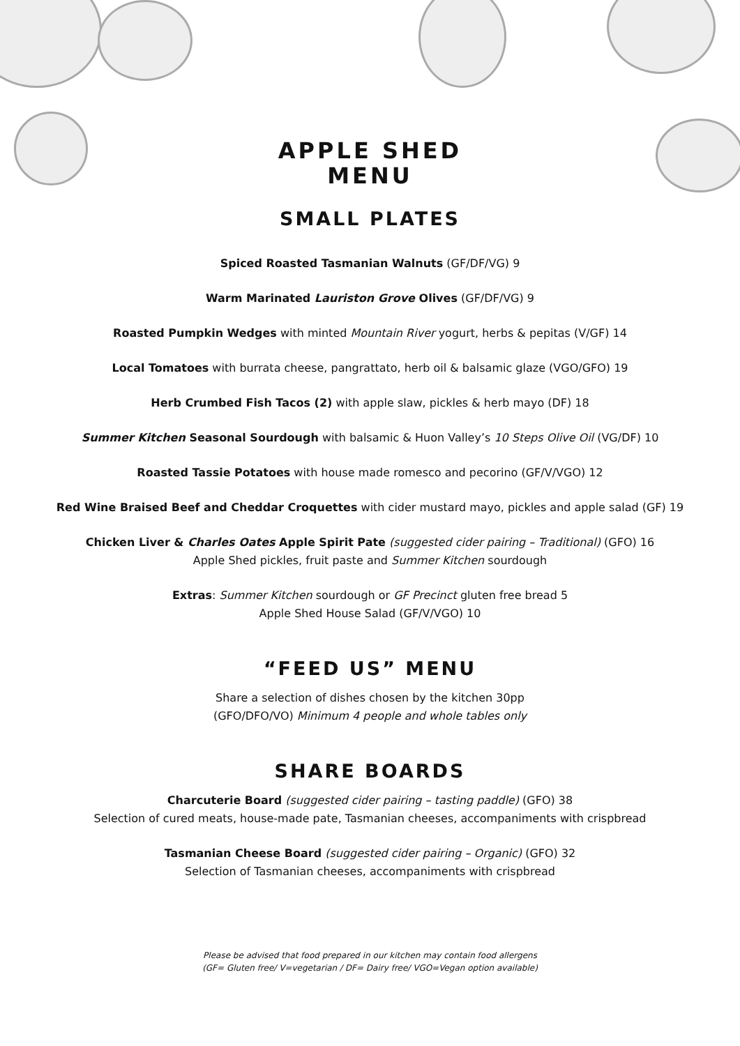APPLE SHED
MENU
SMALL PLATES
Spiced Roasted Tasmanian Walnuts (GF/DF/VG) 9
Warm Marinated Lauriston Grove Olives (GF/DF/VG) 9
Roasted Pumpkin Wedges with minted Mountain River yogurt, herbs & pepitas (V/GF) 14
Local Tomatoes with burrata cheese, pangrattato, herb oil & balsamic glaze (VGO/GFO) 19
Herb Crumbed Fish Tacos (2) with apple slaw, pickles & herb mayo (DF) 18
Summer Kitchen Seasonal Sourdough with balsamic & Huon Valley’s 10 Steps Olive Oil (VG/DF) 10
Roasted Tassie Potatoes with house made romesco and pecorino (GF/V/VGO) 12
Red Wine Braised Beef and Cheddar Croquettes with cider mustard mayo, pickles and apple salad (GF) 19
Chicken Liver & Charles Oates Apple Spirit Pate (suggested cider pairing – Traditional) (GFO) 16
Apple Shed pickles, fruit paste and Summer Kitchen sourdough
Extras: Summer Kitchen sourdough or GF Precinct gluten free bread 5
Apple Shed House Salad (GF/V/VGO) 10
“FEED US” MENU
Share a selection of dishes chosen by the kitchen 30pp
(GFO/DFO/VO) Minimum 4 people and whole tables only
SHARE BOARDS
Charcuterie Board (suggested cider pairing – tasting paddle) (GFO) 38
Selection of cured meats, house-made pate, Tasmanian cheeses, accompaniments with crispbread
Tasmanian Cheese Board (suggested cider pairing – Organic) (GFO) 32
Selection of Tasmanian cheeses, accompaniments with crispbread
Please be advised that food prepared in our kitchen may contain food allergens
(GF= Gluten free/ V=vegetarian / DF= Dairy free/ VGO=Vegan option available)